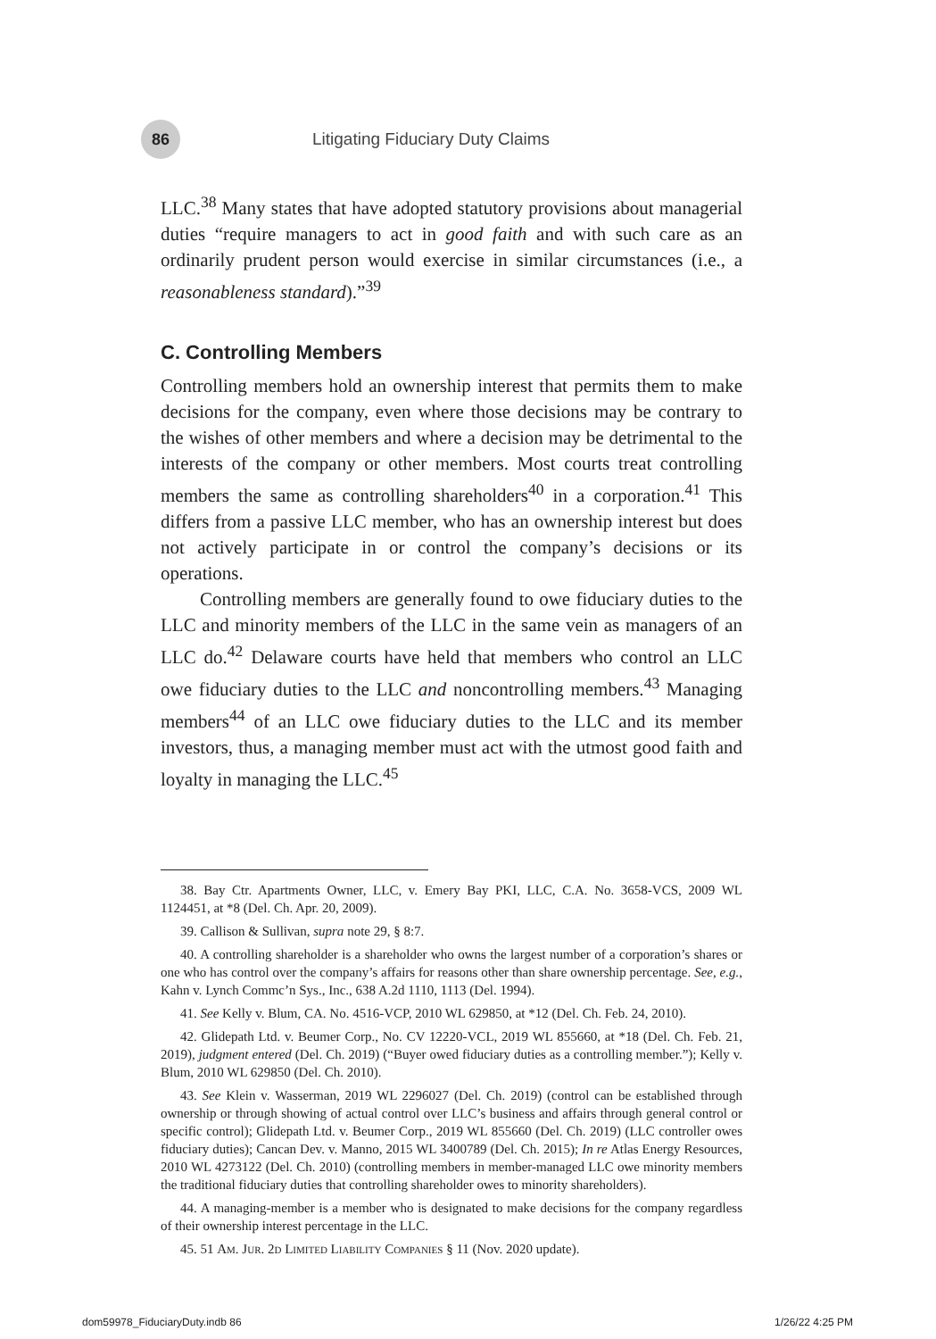86
Litigating Fiduciary Duty Claims
LLC.<sup>38</sup> Many states that have adopted statutory provisions about managerial duties “require managers to act in good faith and with such care as an ordinarily prudent person would exercise in similar circumstances (i.e., a reasonableness standard).”<sup>39</sup>
C. Controlling Members
Controlling members hold an ownership interest that permits them to make decisions for the company, even where those decisions may be contrary to the wishes of other members and where a decision may be detrimental to the interests of the company or other members. Most courts treat controlling members the same as controlling shareholders<sup>40</sup> in a corporation.<sup>41</sup> This differs from a passive LLC member, who has an ownership interest but does not actively participate in or control the company’s decisions or its operations.
Controlling members are generally found to owe fiduciary duties to the LLC and minority members of the LLC in the same vein as managers of an LLC do.<sup>42</sup> Delaware courts have held that members who control an LLC owe fiduciary duties to the LLC and noncontrolling members.<sup>43</sup> Managing members<sup>44</sup> of an LLC owe fiduciary duties to the LLC and its member investors, thus, a managing member must act with the utmost good faith and loyalty in managing the LLC.<sup>45</sup>
38. Bay Ctr. Apartments Owner, LLC, v. Emery Bay PKI, LLC, C.A. No. 3658-VCS, 2009 WL 1124451, at *8 (Del. Ch. Apr. 20, 2009).
39. Callison & Sullivan, supra note 29, § 8:7.
40. A controlling shareholder is a shareholder who owns the largest number of a corporation’s shares or one who has control over the company’s affairs for reasons other than share ownership percentage. See, e.g., Kahn v. Lynch Commc’n Sys., Inc., 638 A.2d 1110, 1113 (Del. 1994).
41. See Kelly v. Blum, CA. No. 4516-VCP, 2010 WL 629850, at *12 (Del. Ch. Feb. 24, 2010).
42. Glidepath Ltd. v. Beumer Corp., No. CV 12220-VCL, 2019 WL 855660, at *18 (Del. Ch. Feb. 21, 2019), judgment entered (Del. Ch. 2019) (“Buyer owed fiduciary duties as a controlling member.”); Kelly v. Blum, 2010 WL 629850 (Del. Ch. 2010).
43. See Klein v. Wasserman, 2019 WL 2296027 (Del. Ch. 2019) (control can be established through ownership or through showing of actual control over LLC’s business and affairs through general control or specific control); Glidepath Ltd. v. Beumer Corp., 2019 WL 855660 (Del. Ch. 2019) (LLC controller owes fiduciary duties); Cancan Dev. v. Manno, 2015 WL 3400789 (Del. Ch. 2015); In re Atlas Energy Resources, 2010 WL 4273122 (Del. Ch. 2010) (controlling members in member-managed LLC owe minority members the traditional fiduciary duties that controlling shareholder owes to minority shareholders).
44. A managing-member is a member who is designated to make decisions for the company regardless of their ownership interest percentage in the LLC.
45. 51 Am. Jur. 2d Limited Liability Companies § 11 (Nov. 2020 update).
dom59978_FiduciaryDuty.indb 86 1/26/22 4:25 PM